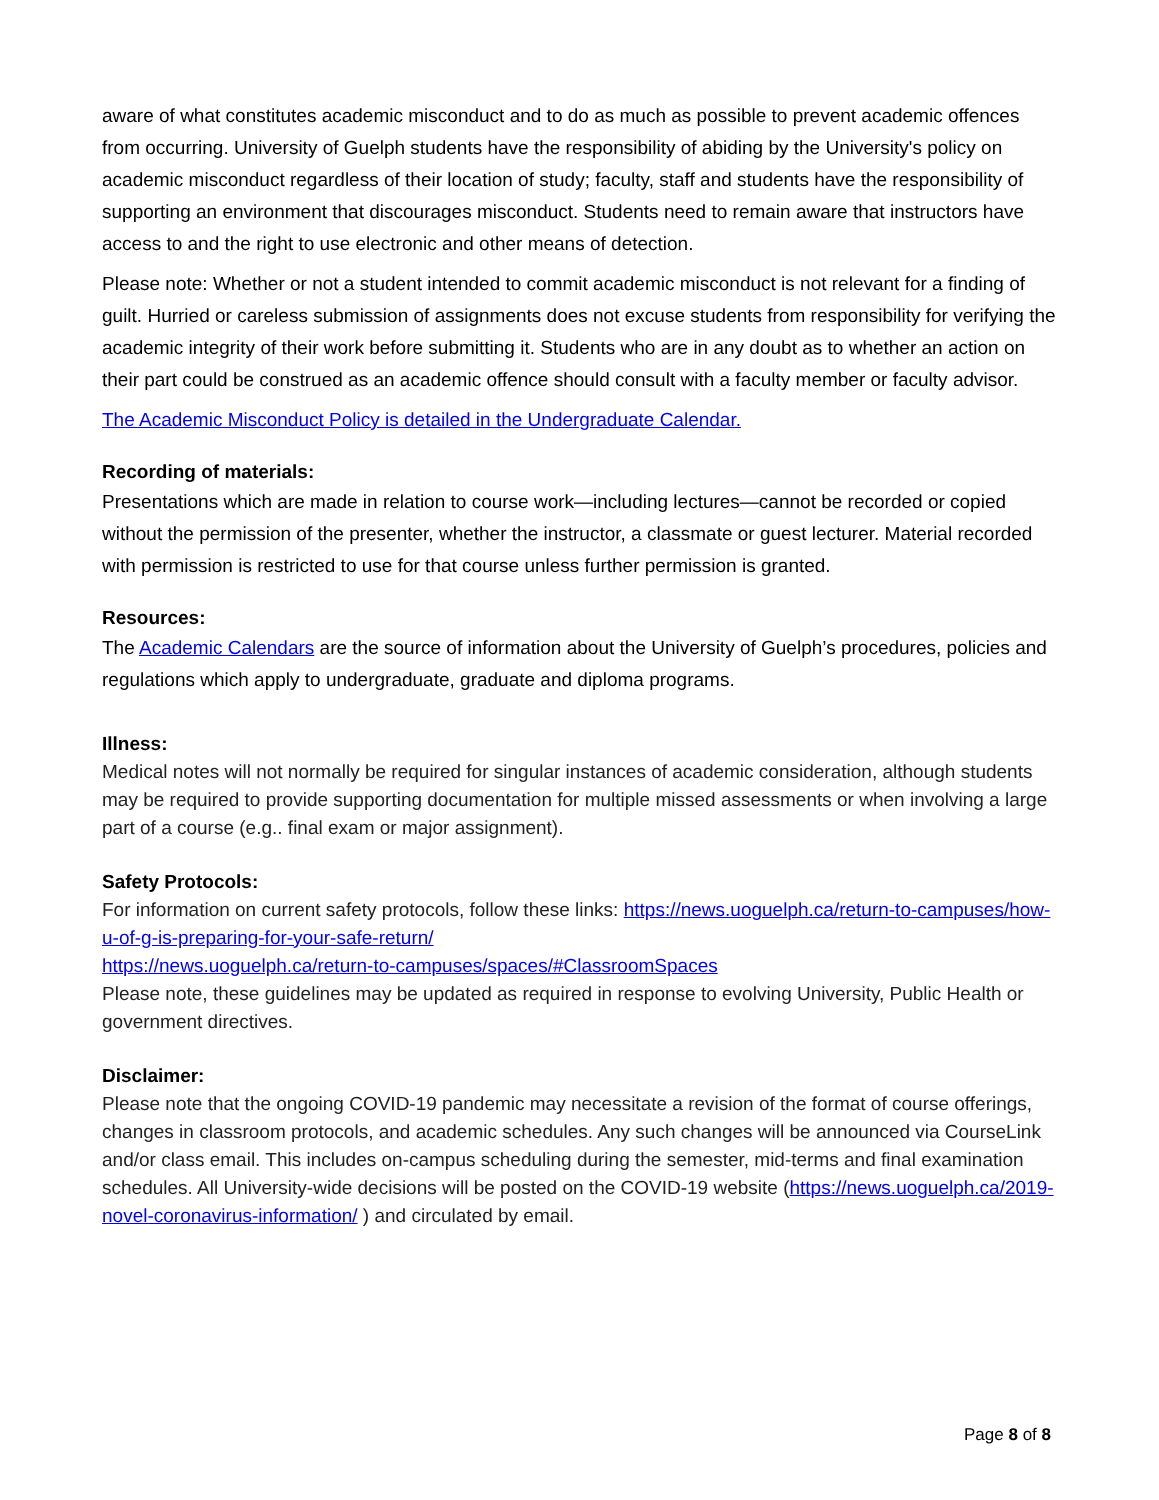aware of what constitutes academic misconduct and to do as much as possible to prevent academic offences from occurring. University of Guelph students have the responsibility of abiding by the University's policy on academic misconduct regardless of their location of study; faculty, staff and students have the responsibility of supporting an environment that discourages misconduct. Students need to remain aware that instructors have access to and the right to use electronic and other means of detection.
Please note: Whether or not a student intended to commit academic misconduct is not relevant for a finding of guilt. Hurried or careless submission of assignments does not excuse students from responsibility for verifying the academic integrity of their work before submitting it. Students who are in any doubt as to whether an action on their part could be construed as an academic offence should consult with a faculty member or faculty advisor.
The Academic Misconduct Policy is detailed in the Undergraduate Calendar.
Recording of materials:
Presentations which are made in relation to course work—including lectures—cannot be recorded or copied without the permission of the presenter, whether the instructor, a classmate or guest lecturer. Material recorded with permission is restricted to use for that course unless further permission is granted.
Resources:
The Academic Calendars are the source of information about the University of Guelph’s procedures, policies and regulations which apply to undergraduate, graduate and diploma programs.
Illness:
Medical notes will not normally be required for singular instances of academic consideration, although students may be required to provide supporting documentation for multiple missed assessments or when involving a large part of a course (e.g.. final exam or major assignment).
Safety Protocols:
For information on current safety protocols, follow these links: https://news.uoguelph.ca/return-to-campuses/how-u-of-g-is-preparing-for-your-safe-return/
https://news.uoguelph.ca/return-to-campuses/spaces/#ClassroomSpaces
Please note, these guidelines may be updated as required in response to evolving University, Public Health or government directives.
Disclaimer:
Please note that the ongoing COVID-19 pandemic may necessitate a revision of the format of course offerings, changes in classroom protocols, and academic schedules. Any such changes will be announced via CourseLink and/or class email. This includes on-campus scheduling during the semester, mid-terms and final examination schedules. All University-wide decisions will be posted on the COVID-19 website (https://news.uoguelph.ca/2019-novel-coronavirus-information/ ) and circulated by email.
Page 8 of 8